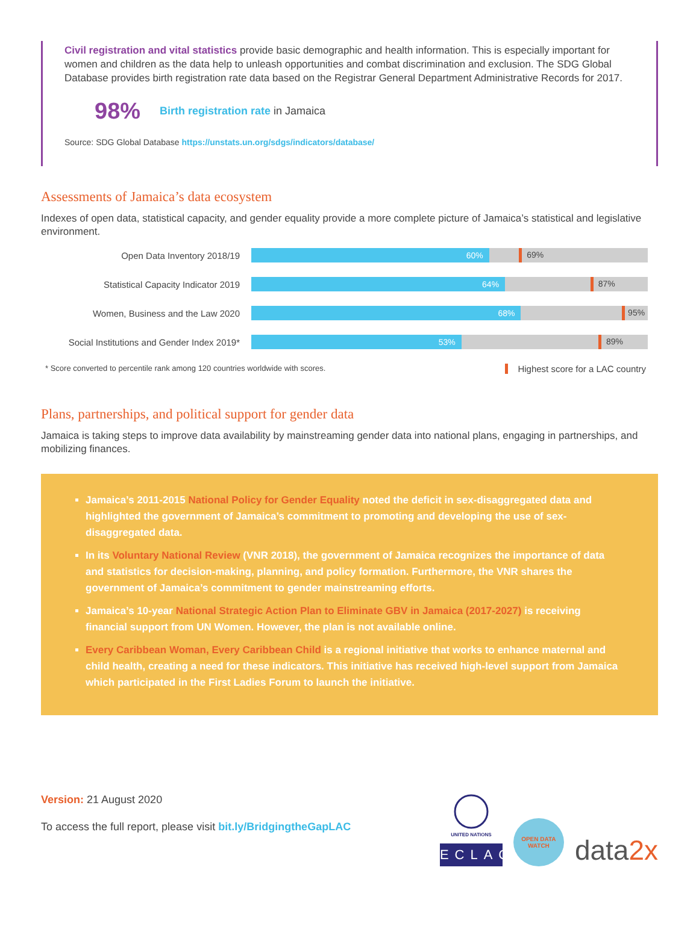Civil registration and vital statistics provide basic demographic and health information. This is especially important for women and children as the data help to unleash opportunities and combat discrimination and exclusion. The SDG Global Database provides birth registration rate data based on the Registrar General Department Administrative Records for 2017.
98%
Birth registration rate in Jamaica
Source: SDG Global Database https://unstats.un.org/sdgs/indicators/database/
Assessments of Jamaica’s data ecosystem
Indexes of open data, statistical capacity, and gender equality provide a more complete picture of Jamaica’s statistical and legislative environment.
Open Data Inventory 2018/19
60%
69%
Statistical Capacity Indicator 2019
64%
87%
Women, Business and the Law 2020
68%
95%
Social Institutions and Gender Index 2019*
53%
89%
* Score converted to percentile rank among 120 countries worldwide with scores. Highest score for a LAC country
Plans, partnerships, and political support for gender data
Jamaica is taking steps to improve data availability by mainstreaming gender data into national plans, engaging in partnerships, and mobilizing finances.
Jamaica’s 2011-2015 National Policy for Gender Equality noted the deficit in sex-disaggregated data and highlighted the government of Jamaica’s commitment to promoting and developing the use of sex-disaggregated data.
In its Voluntary National Review (VNR 2018), the government of Jamaica recognizes the importance of data and statistics for decision-making, planning, and policy formation. Furthermore, the VNR shares the government of Jamaica’s commitment to gender mainstreaming efforts.
Jamaica’s 10-year National Strategic Action Plan to Eliminate GBV in Jamaica (2017-2027) is receiving financial support from UN Women. However, the plan is not available online.
Every Caribbean Woman, Every Caribbean Child is a regional initiative that works to enhance maternal and child health, creating a need for these indicators. This initiative has received high-level support from Jamaica which participated in the First Ladies Forum to launch the initiative.
Version: 21 August 2020
To access the full report, please visit bit.ly/BridgingtheGapLAC
UNITED NATIONS
ECLAC
OPEN DATA WATCH
data2x